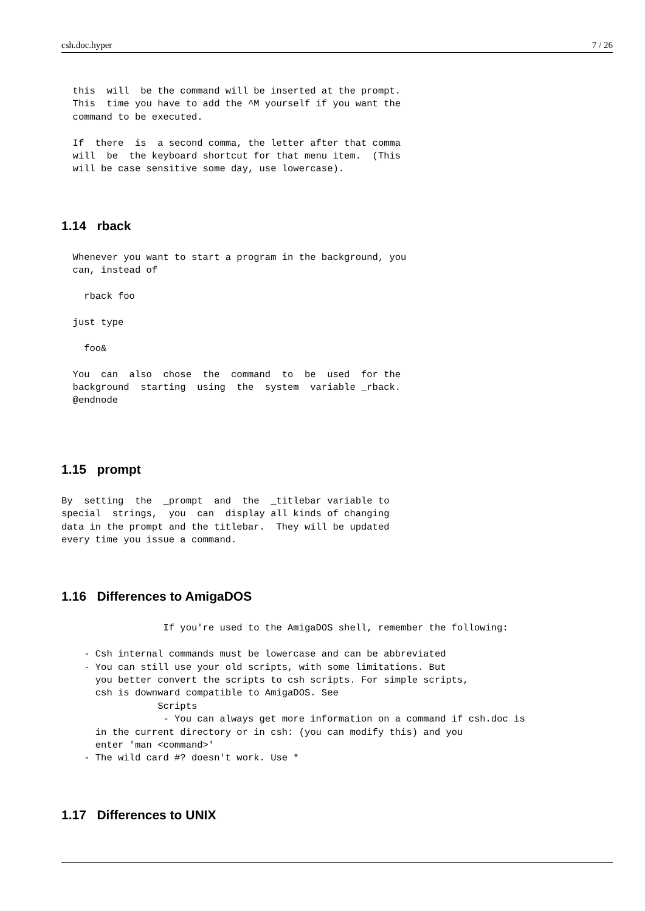csh.doc.hyper 7 / 26
  this  will  be the command will be inserted at the prompt.
  This  time you have to add the ^M yourself if you want the
  command to be executed.

  If  there  is  a second comma, the letter after that comma
  will  be  the keyboard shortcut for that menu item.  (This
  will be case sensitive some day, use lowercase).
1.14 rback
  Whenever you want to start a program in the background, you
  can, instead of

    rback foo

  just type

    foo&

  You  can  also  chose  the  command  to  be  used  for the
  background  starting  using  the  system  variable _rback.
  @endnode
1.15 prompt
By  setting  the  _prompt  and  the  _titlebar variable to
special  strings,  you  can  display all kinds of changing
data in the prompt and the titlebar.  They will be updated
every time you issue a command.
1.16 Differences to AmigaDOS
                  If you're used to the AmigaDOS shell, remember the following:

    - Csh internal commands must be lowercase and can be abbreviated
    - You can still use your old scripts, with some limitations. But
      you better convert the scripts to csh scripts. For simple scripts,
      csh is downward compatible to AmigaDOS. See
                 Scripts
                  - You can always get more information on a command if csh.doc is
      in the current directory or in csh: (you can modify this) and you
      enter 'man <command>'
    - The wild card #? doesn't work. Use *
1.17 Differences to UNIX